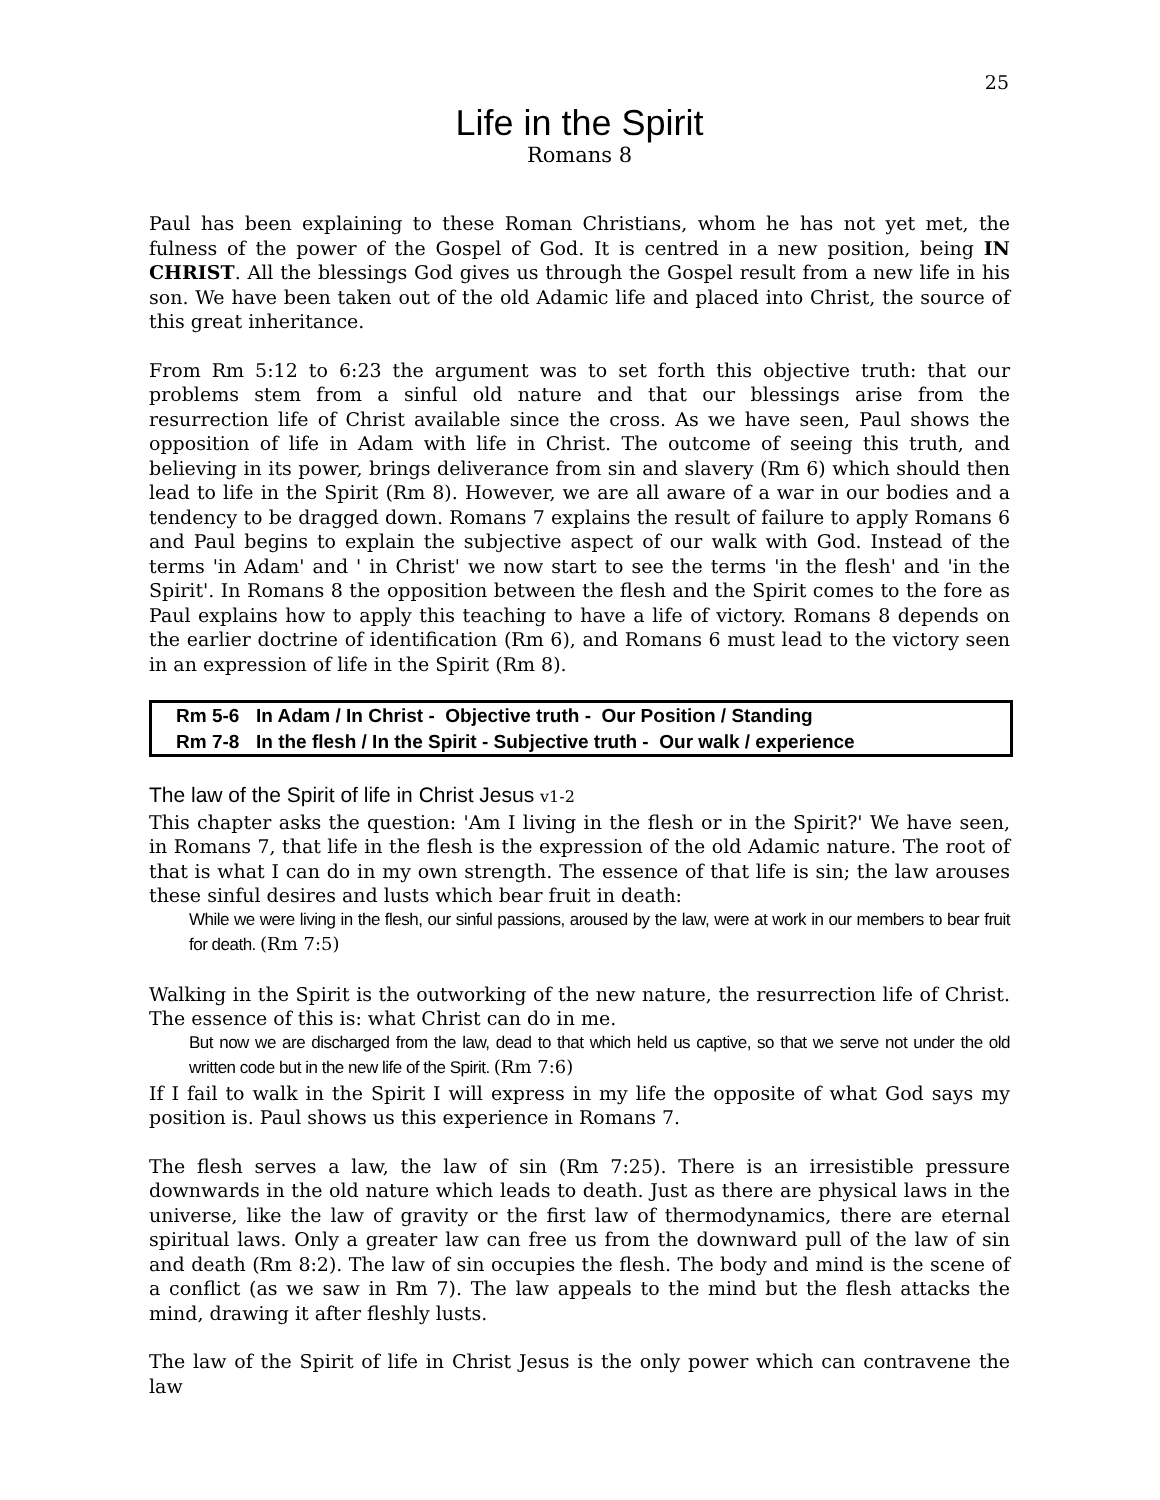25
Life in the Spirit
Romans 8
Paul has been explaining to these Roman Christians, whom he has not yet met, the fulness of the power of the Gospel of God. It is centred in a new position, being IN CHRIST. All the blessings God gives us through the Gospel result from a new life in his son. We have been taken out of the old Adamic life and placed into Christ, the source of this great inheritance.
From Rm 5:12 to 6:23 the argument was to set forth this objective truth: that our problems stem from a sinful old nature and that our blessings arise from the resurrection life of Christ available since the cross. As we have seen, Paul shows the opposition of life in Adam with life in Christ. The outcome of seeing this truth, and believing in its power, brings deliverance from sin and slavery (Rm 6) which should then lead to life in the Spirit (Rm 8). However, we are all aware of a war in our bodies and a tendency to be dragged down. Romans 7 explains the result of failure to apply Romans 6 and Paul begins to explain the subjective aspect of our walk with God. Instead of the terms 'in Adam' and ' in Christ' we now start to see the terms 'in the flesh' and 'in the Spirit'. In Romans 8 the opposition between the flesh and the Spirit comes to the fore as Paul explains how to apply this teaching to have a life of victory. Romans 8 depends on the earlier doctrine of identification (Rm 6), and Romans 6 must lead to the victory seen in an expression of life in the Spirit (Rm 8).
| Rm 5-6 | In Adam / In Christ - Objective truth - Our Position / Standing |
| Rm 7-8 | In the flesh / In the Spirit - Subjective truth - Our walk / experience |
The law of the Spirit of life in Christ Jesus v1-2
This chapter asks the question: 'Am I living in the flesh or in the Spirit?' We have seen, in Romans 7, that life in the flesh is the expression of the old Adamic nature. The root of that is what I can do in my own strength. The essence of that life is sin; the law arouses these sinful desires and lusts which bear fruit in death:
While we were living in the flesh, our sinful passions, aroused by the law, were at work in our members to bear fruit for death. (Rm 7:5)
Walking in the Spirit is the outworking of the new nature, the resurrection life of Christ. The essence of this is: what Christ can do in me.
But now we are discharged from the law, dead to that which held us captive, so that we serve not under the old written code but in the new life of the Spirit. (Rm 7:6)
If I fail to walk in the Spirit I will express in my life the opposite of what God says my position is. Paul shows us this experience in Romans 7.
The flesh serves a law, the law of sin (Rm 7:25). There is an irresistible pressure downwards in the old nature which leads to death. Just as there are physical laws in the universe, like the law of gravity or the first law of thermodynamics, there are eternal spiritual laws. Only a greater law can free us from the downward pull of the law of sin and death (Rm 8:2). The law of sin occupies the flesh. The body and mind is the scene of a conflict (as we saw in Rm 7). The law appeals to the mind but the flesh attacks the mind, drawing it after fleshly lusts.
The law of the Spirit of life in Christ Jesus is the only power which can contravene the law